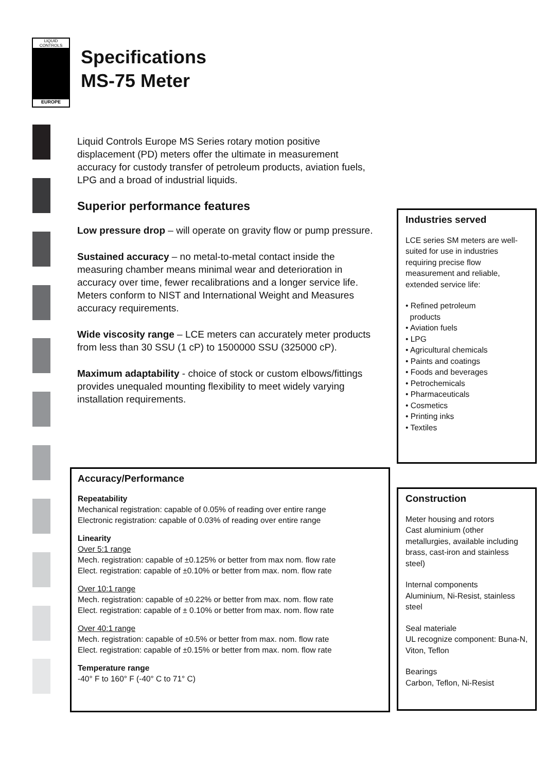LIQUID
CONTROLS
EUROPE
Specifications
MS-75 Meter
Liquid Controls Europe MS Series rotary motion positive displacement (PD) meters offer the ultimate in measurement accuracy for custody transfer of petroleum products, aviation fuels, LPG and a broad of industrial liquids.
Superior performance features
Low pressure drop – will operate on gravity flow or pump pressure.
Sustained accuracy – no metal-to-metal contact inside the measuring chamber means minimal wear and deterioration in accuracy over time, fewer recalibrations and a longer service life. Meters conform to NIST and International Weight and Measures accuracy requirements.
Wide viscosity range – LCE meters can accurately meter products from less than 30 SSU (1 cP) to 1500000 SSU (325000 cP).
Maximum adaptability - choice of stock or custom elbows/fittings provides unequaled mounting flexibility to meet widely varying installation requirements.
Accuracy/Performance
Repeatability
Mechanical registration: capable of 0.05% of reading over entire range
Electronic registration: capable of 0.03% of reading over entire range
Linearity
Over 5:1 range
Mech. registration: capable of ±0.125% or better from max nom. flow rate
Elect. registration: capable of ±0.10% or better from max. nom. flow rate
Over 10:1 range
Mech. registration: capable of ±0.22% or better from max. nom. flow rate
Elect. registration: capable of ± 0.10% or better from max. nom. flow rate
Over 40:1 range
Mech. registration: capable of ±0.5% or better from max. nom. flow rate
Elect. registration: capable of ±0.15% or better from max. nom. flow rate
Temperature range
-40° F to 160° F (-40° C to 71° C)
Industries served
LCE series SM meters are well-suited for use in industries requiring precise flow measurement and reliable, extended service life:
• Refined petroleum
products
• Aviation fuels
• LPG
• Agricultural chemicals
• Paints and coatings
• Foods and beverages
• Petrochemicals
• Pharmaceuticals
• Cosmetics
• Printing inks
• Textiles
Construction
Meter housing and rotors
Cast aluminium (other metallurgies, available including brass, cast-iron and stainless steel)
Internal components
Aluminium, Ni-Resist, stainless steel
Seal materiale
UL recognize component: Buna-N, Viton, Teflon
Bearings
Carbon, Teflon, Ni-Resist